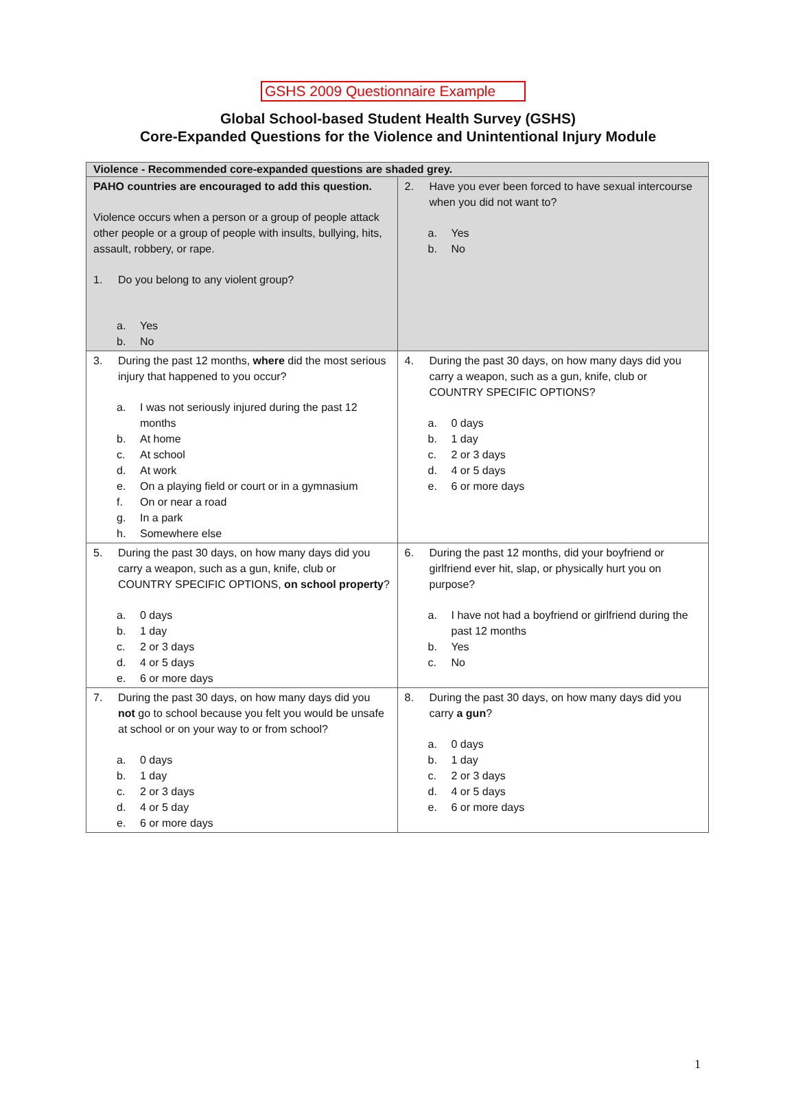GSHS 2009 Questionnaire Example
Global School-based Student Health Survey (GSHS)
Core-Expanded Questions for the Violence and Unintentional Injury Module
| Violence - Recommended core-expanded questions are shaded grey. | |
| --- | --- |
| PAHO countries are encouraged to add this question. Violence occurs when a person or a group of people attack other people or a group of people with insults, bullying, hits, assault, robbery, or rape. 1. Do you belong to any violent group? a. Yes b. No | 2. Have you ever been forced to have sexual intercourse when you did not want to? a. Yes b. No |
| 3. During the past 12 months, where did the most serious injury that happened to you occur? a. I was not seriously injured during the past 12 months b. At home c. At school d. At work e. On a playing field or court or in a gymnasium f. On or near a road g. In a park h. Somewhere else | 4. During the past 30 days, on how many days did you carry a weapon, such as a gun, knife, club or COUNTRY SPECIFIC OPTIONS? a. 0 days b. 1 day c. 2 or 3 days d. 4 or 5 days e. 6 or more days |
| 5. During the past 30 days, on how many days did you carry a weapon, such as a gun, knife, club or COUNTRY SPECIFIC OPTIONS, on school property ? a. 0 days b. 1 day c. 2 or 3 days d. 4 or 5 days e. 6 or more days | 6. During the past 12 months, did your boyfriend or girlfriend ever hit, slap, or physically hurt you on purpose? a. I have not had a boyfriend or girlfriend during the past 12 months b. Yes c. No |
| 7. During the past 30 days, on how many days did you not go to school because you felt you would be unsafe at school or on your way to or from school? a. 0 days b. 1 day c. 2 or 3 days d. 4 or 5 day e. 6 or more days | 8. During the past 30 days, on how many days did you carry a gun ? a. 0 days b. 1 day c. 2 or 3 days d. 4 or 5 days e. 6 or more days |
1